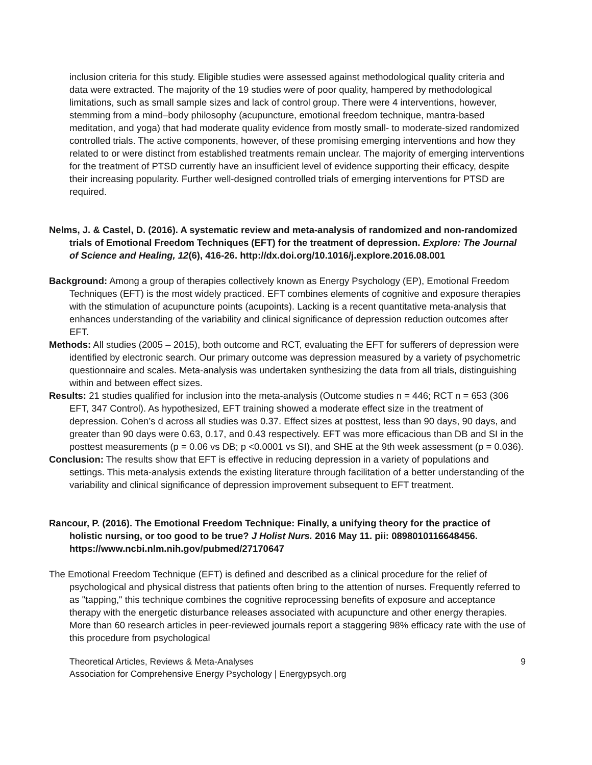inclusion criteria for this study. Eligible studies were assessed against methodological quality criteria and data were extracted. The majority of the 19 studies were of poor quality, hampered by methodological limitations, such as small sample sizes and lack of control group. There were 4 interventions, however, stemming from a mind–body philosophy (acupuncture, emotional freedom technique, mantra-based meditation, and yoga) that had moderate quality evidence from mostly small- to moderate-sized randomized controlled trials. The active components, however, of these promising emerging interventions and how they related to or were distinct from established treatments remain unclear. The majority of emerging interventions for the treatment of PTSD currently have an insufficient level of evidence supporting their efficacy, despite their increasing popularity. Further well-designed controlled trials of emerging interventions for PTSD are required.
Nelms, J. & Castel, D. (2016). A systematic review and meta-analysis of randomized and non-randomized trials of Emotional Freedom Techniques (EFT) for the treatment of depression. Explore: The Journal of Science and Healing, 12(6), 416-26. http://dx.doi.org/10.1016/j.explore.2016.08.001
Background: Among a group of therapies collectively known as Energy Psychology (EP), Emotional Freedom Techniques (EFT) is the most widely practiced. EFT combines elements of cognitive and exposure therapies with the stimulation of acupuncture points (acupoints). Lacking is a recent quantitative meta-analysis that enhances understanding of the variability and clinical significance of depression reduction outcomes after EFT.
Methods: All studies (2005 – 2015), both outcome and RCT, evaluating the EFT for sufferers of depression were identified by electronic search. Our primary outcome was depression measured by a variety of psychometric questionnaire and scales. Meta-analysis was undertaken synthesizing the data from all trials, distinguishing within and between effect sizes.
Results: 21 studies qualified for inclusion into the meta-analysis (Outcome studies n = 446; RCT n = 653 (306 EFT, 347 Control). As hypothesized, EFT training showed a moderate effect size in the treatment of depression. Cohen’s d across all studies was 0.37. Effect sizes at posttest, less than 90 days, 90 days, and greater than 90 days were 0.63, 0.17, and 0.43 respectively. EFT was more efficacious than DB and SI in the posttest measurements (p = 0.06 vs DB; p <0.0001 vs SI), and SHE at the 9th week assessment (p = 0.036).
Conclusion: The results show that EFT is effective in reducing depression in a variety of populations and settings. This meta-analysis extends the existing literature through facilitation of a better understanding of the variability and clinical significance of depression improvement subsequent to EFT treatment.
Rancour, P. (2016). The Emotional Freedom Technique: Finally, a unifying theory for the practice of holistic nursing, or too good to be true? J Holist Nurs. 2016 May 11. pii: 0898010116648456. https://www.ncbi.nlm.nih.gov/pubmed/27170647
The Emotional Freedom Technique (EFT) is defined and described as a clinical procedure for the relief of psychological and physical distress that patients often bring to the attention of nurses. Frequently referred to as "tapping," this technique combines the cognitive reprocessing benefits of exposure and acceptance therapy with the energetic disturbance releases associated with acupuncture and other energy therapies. More than 60 research articles in peer-reviewed journals report a staggering 98% efficacy rate with the use of this procedure from psychological
Theoretical Articles, Reviews & Meta-Analyses
Association for Comprehensive Energy Psychology | Energypsych.org
9